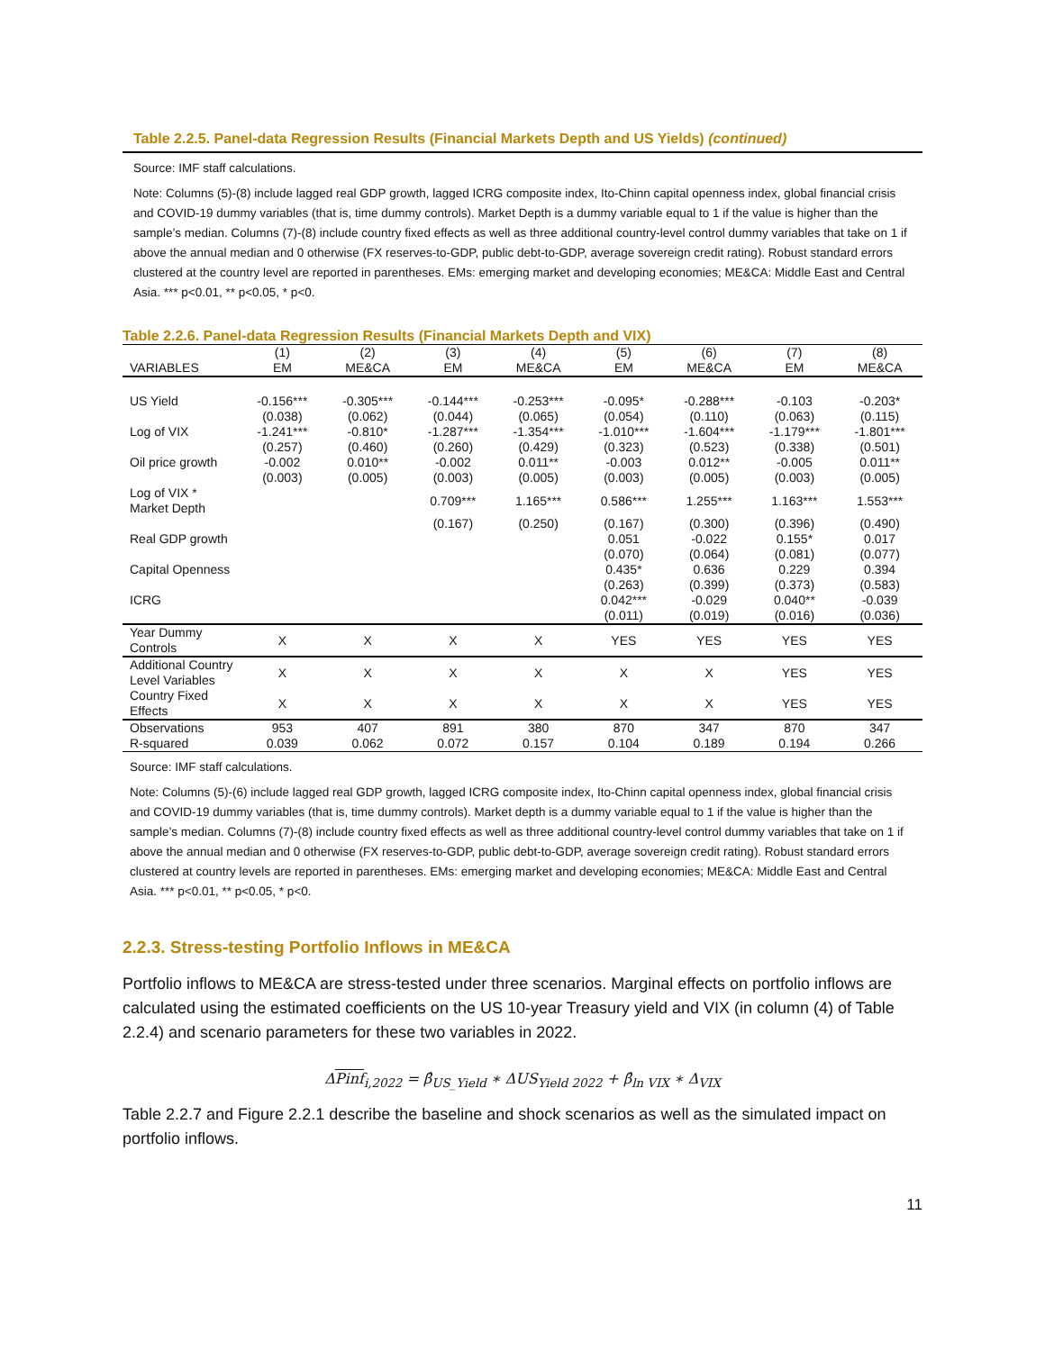Table 2.2.5. Panel-data Regression Results (Financial Markets Depth and US Yields) (continued)
Source: IMF staff calculations.
Note: Columns (5)-(8) include lagged real GDP growth, lagged ICRG composite index, Ito-Chinn capital openness index, global financial crisis and COVID-19 dummy variables (that is, time dummy controls). Market Depth is a dummy variable equal to 1 if the value is higher than the sample’s median. Columns (7)-(8) include country fixed effects as well as three additional country-level control dummy variables that take on 1 if above the annual median and 0 otherwise (FX reserves-to-GDP, public debt-to-GDP, average sovereign credit rating). Robust standard errors clustered at the country level are reported in parentheses. EMs: emerging market and developing economies; ME&CA: Middle East and Central Asia. *** p<0.01, ** p<0.05, * p<0.
Table 2.2.6. Panel-data Regression Results (Financial Markets Depth and VIX)
| | (1) | (2) | (3) | (4) | (5) | (6) | (7) | (8) |
| --- | --- | --- | --- | --- | --- | --- | --- | --- |
| VARIABLES | EM | ME&CA | EM | ME&CA | EM | ME&CA | EM | ME&CA |
| US Yield | -0.156*** | -0.305*** | -0.144*** | -0.253*** | -0.095* | -0.288*** | -0.103 | -0.203* |
| | (0.038) | (0.062) | (0.044) | (0.065) | (0.054) | (0.110) | (0.063) | (0.115) |
| Log of VIX | -1.241*** | -0.810* | -1.287*** | -1.354*** | -1.010*** | -1.604*** | -1.179*** | -1.801*** |
| | (0.257) | (0.460) | (0.260) | (0.429) | (0.323) | (0.523) | (0.338) | (0.501) |
| Oil price growth | -0.002 | 0.010** | -0.002 | 0.011** | -0.003 | 0.012** | -0.005 | 0.011** |
| | (0.003) | (0.005) | (0.003) | (0.005) | (0.003) | (0.005) | (0.003) | (0.005) |
| Log of VIX * Market Depth | | | 0.709*** | 1.165*** | 0.586*** | 1.255*** | 1.163*** | 1.553*** |
| | | | (0.167) | (0.250) | (0.167) | (0.300) | (0.396) | (0.490) |
| Real GDP growth | | | | | 0.051 | -0.022 | 0.155* | 0.017 |
| | | | | | (0.070) | (0.064) | (0.081) | (0.077) |
| Capital Openness | | | | | 0.435* | 0.636 | 0.229 | 0.394 |
| | | | | | (0.263) | (0.399) | (0.373) | (0.583) |
| ICRG | | | | | 0.042*** | -0.029 | 0.040** | -0.039 |
| | | | | | (0.011) | (0.019) | (0.016) | (0.036) |
| Year Dummy Controls | X | X | X | X | YES | YES | YES | YES |
| Additional Country Level Variables | X | X | X | X | X | X | YES | YES |
| Country Fixed Effects | X | X | X | X | X | X | YES | YES |
| Observations | 953 | 407 | 891 | 380 | 870 | 347 | 870 | 347 |
| R-squared | 0.039 | 0.062 | 0.072 | 0.157 | 0.104 | 0.189 | 0.194 | 0.266 |
Source: IMF staff calculations.
Note: Columns (5)-(6) include lagged real GDP growth, lagged ICRG composite index, Ito-Chinn capital openness index, global financial crisis and COVID-19 dummy variables (that is, time dummy controls). Market depth is a dummy variable equal to 1 if the value is higher than the sample’s median. Columns (7)-(8) include country fixed effects as well as three additional country-level control dummy variables that take on 1 if above the annual median and 0 otherwise (FX reserves-to-GDP, public debt-to-GDP, average sovereign credit rating). Robust standard errors clustered at country levels are reported in parentheses. EMs: emerging market and developing economies; ME&CA: Middle East and Central Asia. *** p<0.01, ** p<0.05, * p<0.
2.2.3. Stress-testing Portfolio Inflows in ME&CA
Portfolio inflows to ME&CA are stress-tested under three scenarios. Marginal effects on portfolio inflows are calculated using the estimated coefficients on the US 10-year Treasury yield and VIX (in column (4) of Table 2.2.4) and scenario parameters for these two variables in 2022.
ΔPinf<sub>i,2022</sub> = β̂<sub>US_Yield</sub> ∗ ΔUS<sub>Yield 2022</sub> + β̂<sub>ln VIX</sub> ∗ Δ<sub>VIX</sub>
Table 2.2.7 and Figure 2.2.1 describe the baseline and shock scenarios as well as the simulated impact on portfolio inflows.
11